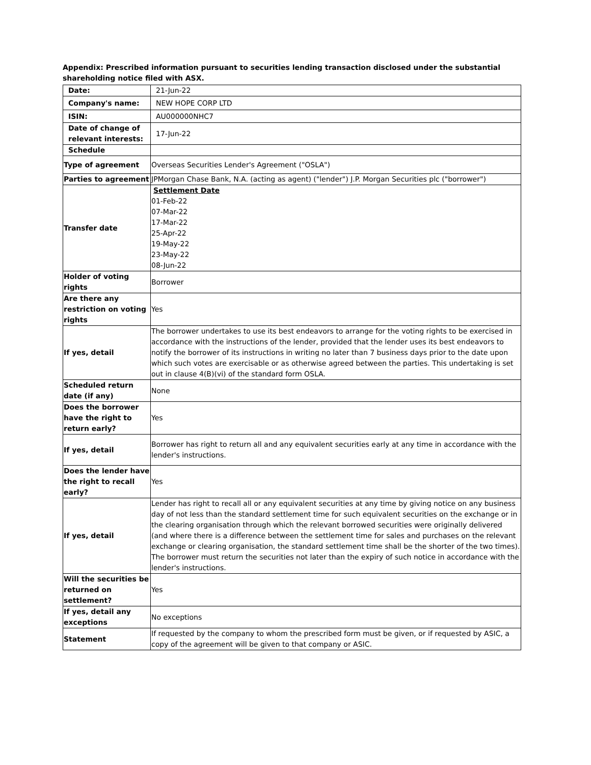Appendix: Prescribed information pursuant to securities lending transaction disclosed under the substantial shareholding notice filed with ASX.
| Date: | 21-Jun-22 |
| Company's name: | NEW HOPE CORP LTD |
| ISIN: | AU000000NHC7 |
| Date of change of relevant interests: | 17-Jun-22 |
| Schedule | |
| Type of agreement | Overseas Securities Lender's Agreement ("OSLA") |
| Parties to agreement | JPMorgan Chase Bank, N.A. (acting as agent) ("lender") J.P. Morgan Securities plc ("borrower") |
| Transfer date | Settlement Date 01-Feb-22 07-Mar-22 17-Mar-22 25-Apr-22 19-May-22 23-May-22 08-Jun-22 |
| Holder of voting rights | Borrower |
| Are there any restriction on voting rights | Yes |
| If yes, detail | The borrower undertakes to use its best endeavors to arrange for the voting rights to be exercised in accordance with the instructions of the lender, provided that the lender uses its best endeavors to notify the borrower of its instructions in writing no later than 7 business days prior to the date upon which such votes are exercisable or as otherwise agreed between the parties. This undertaking is set out in clause 4(B)(vi) of the standard form OSLA. |
| Scheduled return date (if any) | None |
| Does the borrower have the right to return early? | Yes |
| If yes, detail | Borrower has right to return all and any equivalent securities early at any time in accordance with the lender's instructions. |
| Does the lender have the right to recall early? | Yes |
| If yes, detail | Lender has right to recall all or any equivalent securities at any time by giving notice on any business day of not less than the standard settlement time for such equivalent securities on the exchange or in the clearing organisation through which the relevant borrowed securities were originally delivered (and where there is a difference between the settlement time for sales and purchases on the relevant exchange or clearing organisation, the standard settlement time shall be the shorter of the two times). The borrower must return the securities not later than the expiry of such notice in accordance with the lender's instructions. |
| Will the securities be returned on settlement? | Yes |
| If yes, detail any exceptions | No exceptions |
| Statement | If requested by the company to whom the prescribed form must be given, or if requested by ASIC, a copy of the agreement will be given to that company or ASIC. |